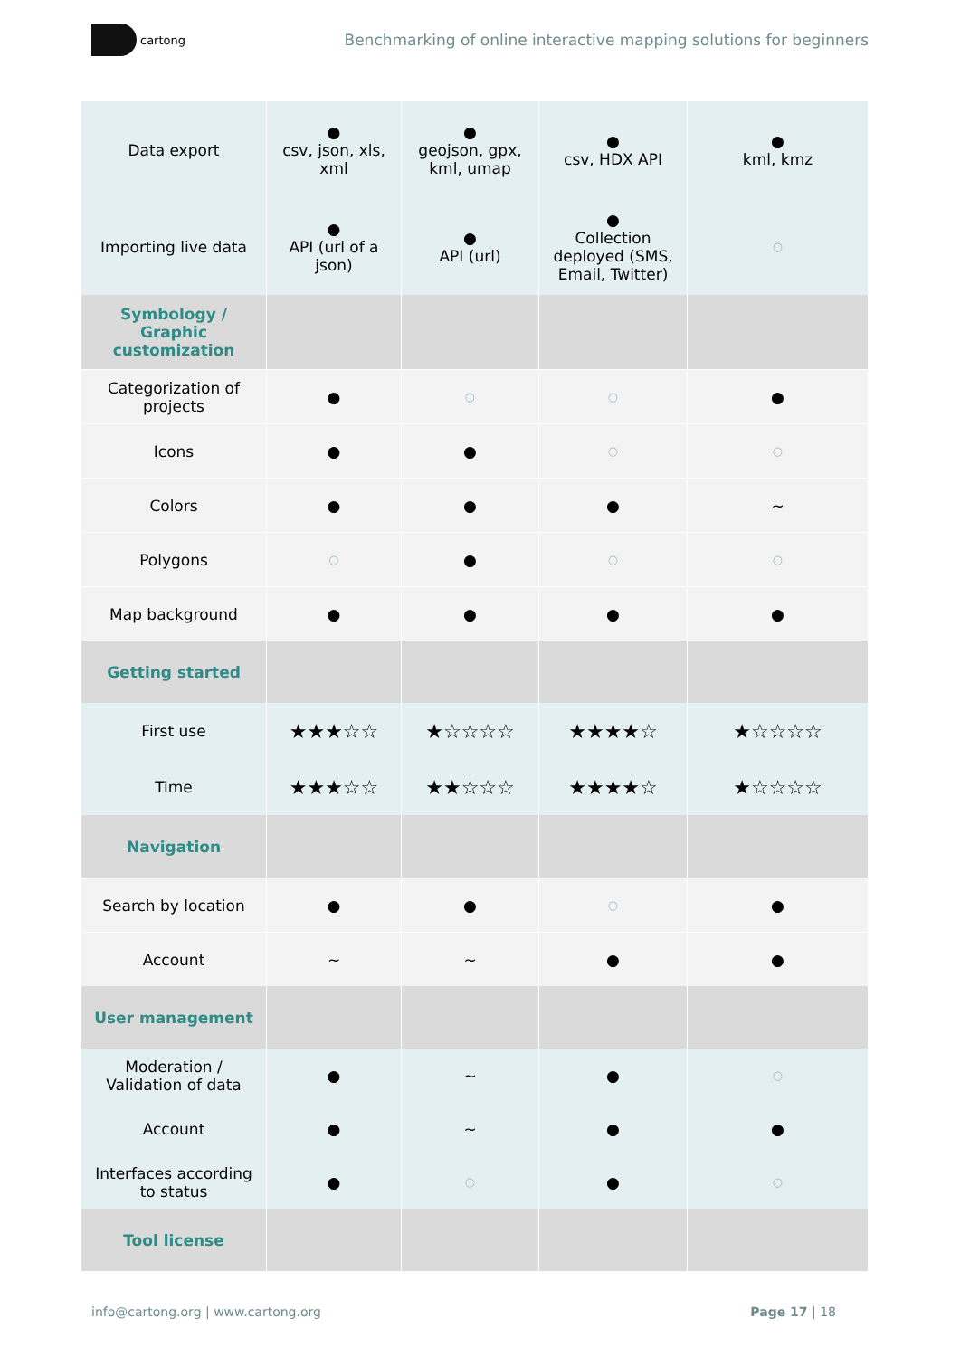cartong
Benchmarking of online interactive mapping solutions for beginners
| Data export | ● csv, json, xls, xml | ● geojson, gpx, kml, umap | ● csv, HDX API | ● kml, kmz |
| Importing live data | ● API (url of a json) | ● API (url) | ● Collection deployed (SMS, Email, Twitter) | ○ |
| Symbology / Graphic customization | | | | |
| Categorization of projects | ● | ○ | ○ | ● |
| Icons | ● | ● | ○ | ○ |
| Colors | ● | ● | ● | ~ |
| Polygons | ○ | ● | ○ | ○ |
| Map background | ● | ● | ● | ● |
| Getting started | | | | |
| First use | ★★★☆☆ | ★☆☆☆☆ | ★★★★☆ | ★☆☆☆☆ |
| Time | ★★★☆☆ | ★★☆☆☆ | ★★★★☆ | ★☆☆☆☆ |
| Navigation | | | | |
| Search by location | ● | ● | ○ | ● |
| Account | ~ | ~ | ● | ● |
| User management | | | | |
| Moderation / Validation of data | ● | ~ | ● | ○ |
| Account | ● | ~ | ● | ● |
| Interfaces according to status | ● | ○ | ● | ○ |
| Tool license | | | | |
info@cartong.org | www.cartong.org Page 17 | 18